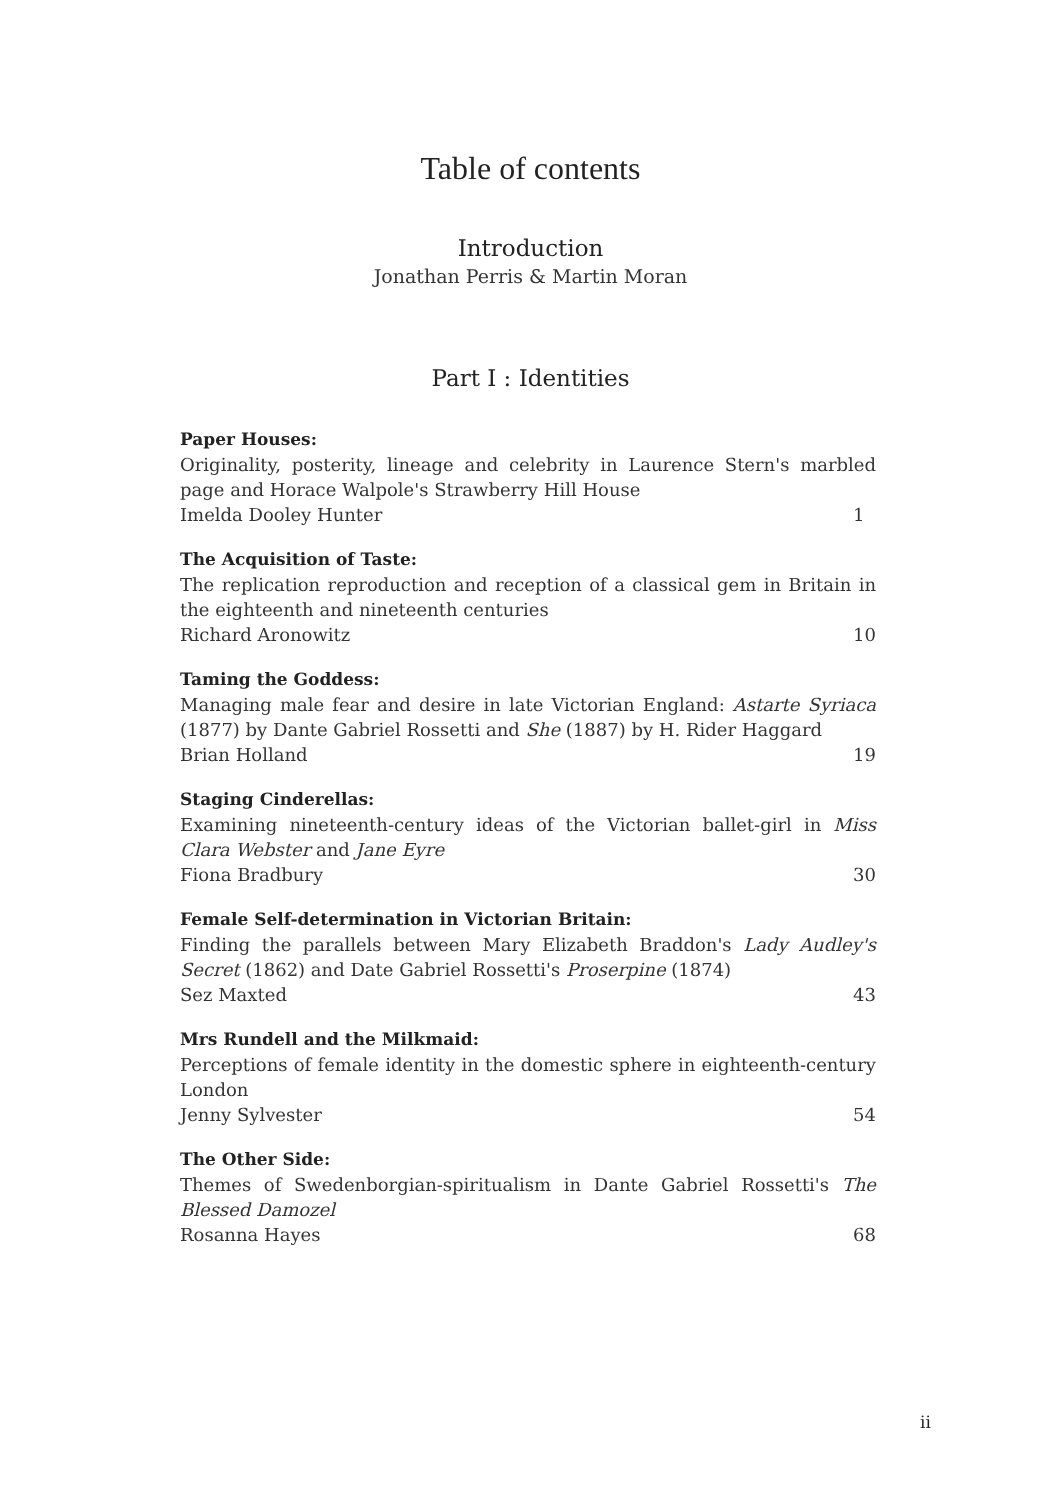Table of contents
Introduction
Jonathan Perris & Martin Moran
Part I : Identities
Paper Houses:
Originality, posterity, lineage and celebrity in Laurence Stern's marbled page and Horace Walpole's Strawberry Hill House
Imelda Dooley Hunter 1
The Acquisition of Taste:
The replication reproduction and reception of a classical gem in Britain in the eighteenth and nineteenth centuries
Richard Aronowitz 10
Taming the Goddess:
Managing male fear and desire in late Victorian England: Astarte Syriaca (1877) by Dante Gabriel Rossetti and She (1887) by H. Rider Haggard
Brian Holland 19
Staging Cinderellas:
Examining nineteenth-century ideas of the Victorian ballet-girl in Miss Clara Webster and Jane Eyre
Fiona Bradbury 30
Female Self-determination in Victorian Britain:
Finding the parallels between Mary Elizabeth Braddon's Lady Audley's Secret (1862) and Date Gabriel Rossetti's Proserpine (1874)
Sez Maxted 43
Mrs Rundell and the Milkmaid:
Perceptions of female identity in the domestic sphere in eighteenth-century London
Jenny Sylvester 54
The Other Side:
Themes of Swedenborgian-spiritualism in Dante Gabriel Rossetti's The Blessed Damozel
Rosanna Hayes 68
ii